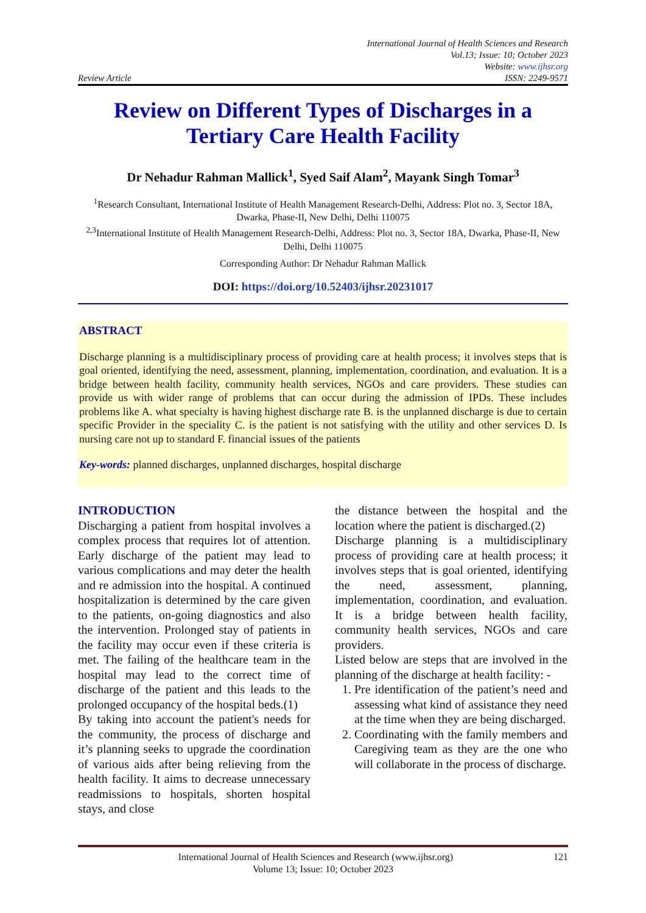International Journal of Health Sciences and Research
Vol.13; Issue: 10; October 2023
Website: www.ijhsr.org
Review Article ISSN: 2249-9571
Review on Different Types of Discharges in a Tertiary Care Health Facility
Dr Nehadur Rahman Mallick<sup>1</sup>, Syed Saif Alam<sup>2</sup>, Mayank Singh Tomar<sup>3</sup>
<sup>1</sup> Research Consultant, International Institute of Health Management Research-Delhi, Address: Plot no. 3, Sector 18A, Dwarka, Phase-II, New Delhi, Delhi 110075
<sup>2,3</sup>International Institute of Health Management Research-Delhi, Address: Plot no. 3, Sector 18A, Dwarka, Phase-II, New Delhi, Delhi 110075
Corresponding Author: Dr Nehadur Rahman Mallick
DOI: https://doi.org/10.52403/ijhsr.20231017
ABSTRACT
Discharge planning is a multidisciplinary process of providing care at health process; it involves steps that is goal oriented, identifying the need, assessment, planning, implementation, coordination, and evaluation. It is a bridge between health facility, community health services, NGOs and care providers. These studies can provide us with wider range of problems that can occur during the admission of IPDs. These includes problems like A. what specialty is having highest discharge rate B. is the unplanned discharge is due to certain specific Provider in the speciality C. is the patient is not satisfying with the utility and other services D. Is nursing care not up to standard F. financial issues of the patients
Key-words: planned discharges, unplanned discharges, hospital discharge
INTRODUCTION
Discharging a patient from hospital involves a complex process that requires lot of attention. Early discharge of the patient may lead to various complications and may deter the health and re admission into the hospital. A continued hospitalization is determined by the care given to the patients, on-going diagnostics and also the intervention. Prolonged stay of patients in the facility may occur even if these criteria is met. The failing of the healthcare team in the hospital may lead to the correct time of discharge of the patient and this leads to the prolonged occupancy of the hospital beds.(1)
By taking into account the patient's needs for the community, the process of discharge and it’s planning seeks to upgrade the coordination of various aids after being relieving from the health facility. It aims to decrease unnecessary readmissions to hospitals, shorten hospital stays, and close
the distance between the hospital and the location where the patient is discharged.(2)
Discharge planning is a multidisciplinary process of providing care at health process; it involves steps that is goal oriented, identifying the need, assessment, planning, implementation, coordination, and evaluation. It is a bridge between health facility, community health services, NGOs and care providers.
Listed below are steps that are involved in the planning of the discharge at health facility: -
1. Pre identification of the patient’s need and assessing what kind of assistance they need at the time when they are being discharged.
2. Coordinating with the family members and Caregiving team as they are the one who will collaborate in the process of discharge.
International Journal of Health Sciences and Research (www.ijhsr.org) 121
Volume 13; Issue: 10; October 2023